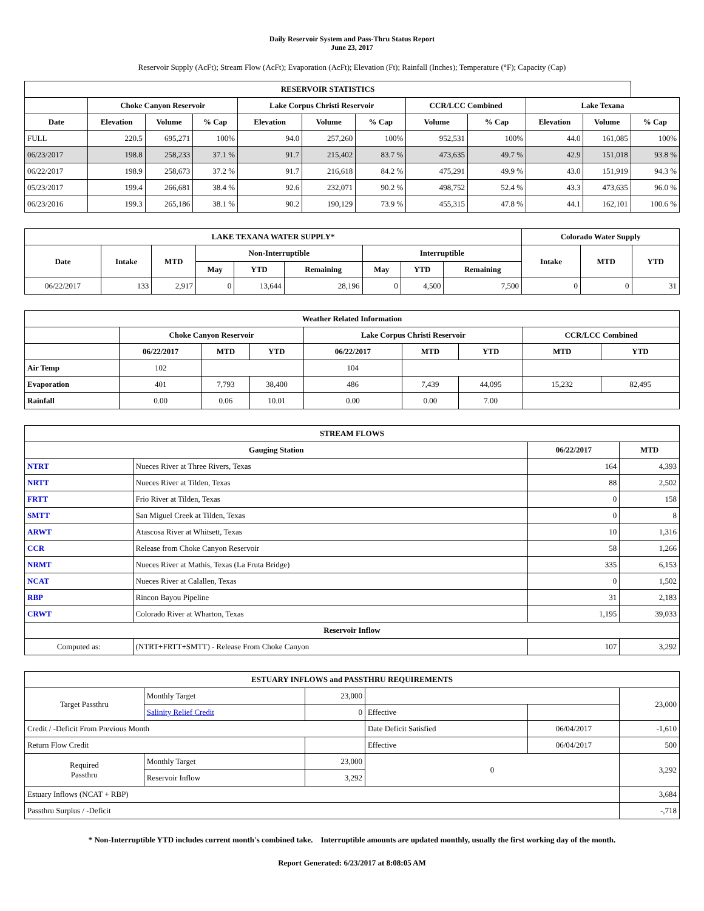Daily Reservoir System and Pass-Thru Status Report
June 23, 2017
Reservoir Supply (AcFt); Stream Flow (AcFt); Evaporation (AcFt); Elevation (Ft); Rainfall (Inches); Temperature (°F); Capacity (Cap)
| RESERVOIR STATISTICS | | | | | | | | | | | |
| --- | --- | --- | --- | --- | --- | --- | --- | --- | --- | --- | --- |
| | Choke Canyon Reservoir | | | Lake Corpus Christi Reservoir | | | CCR/LCC Combined | | Lake Texana | | |
| Date | Elevation | Volume | % Cap | Elevation | Volume | % Cap | Volume | % Cap | Elevation | Volume | % Cap |
| FULL | 220.5 | 695,271 | 100% | 94.0 | 257,260 | 100% | 952,531 | 100% | 44.0 | 161,085 | 100% |
| 06/23/2017 | 198.8 | 258,233 | 37.1 % | 91.7 | 215,402 | 83.7 % | 473,635 | 49.7 % | 42.9 | 151,018 | 93.8 % |
| 06/22/2017 | 198.9 | 258,673 | 37.2 % | 91.7 | 216,618 | 84.2 % | 475,291 | 49.9 % | 43.0 | 151,919 | 94.3 % |
| 05/23/2017 | 199.4 | 266,681 | 38.4 % | 92.6 | 232,071 | 90.2 % | 498,752 | 52.4 % | 43.3 | 473,635 | 96.0 % |
| 06/23/2016 | 199.3 | 265,186 | 38.1 % | 90.2 | 190,129 | 73.9 % | 455,315 | 47.8 % | 44.1 | 162,101 | 100.6 % |
| LAKE TEXANA WATER SUPPLY* | | | | | | | | | Colorado Water Supply | | |
| --- | --- | --- | --- | --- | --- | --- | --- | --- | --- | --- | --- |
| Date | Intake | MTD | Non-Interruptible | | | Interruptible | | | Intake | MTD | YTD |
| | | | May | YTD | Remaining | May | YTD | Remaining | | | |
| 06/22/2017 | 133 | 2,917 | 0 | 13,644 | 28,196 | 0 | 4,500 | 7,500 | 0 | 0 | 31 |
| Weather Related Information | | | | | | | | |
| --- | --- | --- | --- | --- | --- | --- | --- | --- |
| | Choke Canyon Reservoir | | | Lake Corpus Christi Reservoir | | | CCR/LCC Combined | |
| | 06/22/2017 | MTD | YTD | 06/22/2017 | MTD | YTD | MTD | YTD |
| Air Temp | 102 | | | 104 | | | | |
| Evaporation | 401 | 7,793 | 38,400 | 486 | 7,439 | 44,095 | 15,232 | 82,495 |
| Rainfall | 0.00 | 0.06 | 10.01 | 0.00 | 0.00 | 7.00 | | |
| STREAM FLOWS | | | |
| --- | --- | --- | --- |
| Gauging Station | | 06/22/2017 | MTD |
| NTRT | Nueces River at Three Rivers, Texas | 164 | 4,393 |
| NRTT | Nueces River at Tilden, Texas | 88 | 2,502 |
| FRTT | Frio River at Tilden, Texas | 0 | 158 |
| SMTT | San Miguel Creek at Tilden, Texas | 0 | 8 |
| ARWT | Atascosa River at Whitsett, Texas | 10 | 1,316 |
| CCR | Release from Choke Canyon Reservoir | 58 | 1,266 |
| NRMT | Nueces River at Mathis, Texas (La Fruta Bridge) | 335 | 6,153 |
| NCAT | Nueces River at Calallen, Texas | 0 | 1,502 |
| RBP | Rincon Bayou Pipeline | 31 | 2,183 |
| CRWT | Colorado River at Wharton, Texas | 1,195 | 39,033 |
| Reservoir Inflow | | | |
| Computed as: | (NTRT+FRTT+SMTT) - Release From Choke Canyon | 107 | 3,292 |
| ESTUARY INFLOWS and PASSTHRU REQUIREMENTS | | | | | |
| --- | --- | --- | --- | --- | --- |
| Target Passthru | Monthly Target | 23,000 | | | 23,000 |
| | Salinity Relief Credit | 0 | Effective | | |
| Credit / -Deficit From Previous Month | | | Date Deficit Satisfied | 06/04/2017 | -1,610 |
| Return Flow Credit | | | Effective | 06/04/2017 | 500 |
| Required Passthru | Monthly Target | 23,000 | 0 | | 3,292 |
| | Reservoir Inflow | 3,292 | | | |
| Estuary Inflows (NCAT + RBP) | | | | | 3,684 |
| Passthru Surplus / -Deficit | | | | | -,718 |
* Non-Interruptible YTD includes current month's combined take. Interruptible amounts are updated monthly, usually the first working day of the month.
Report Generated: 6/23/2017 at 8:08:05 AM